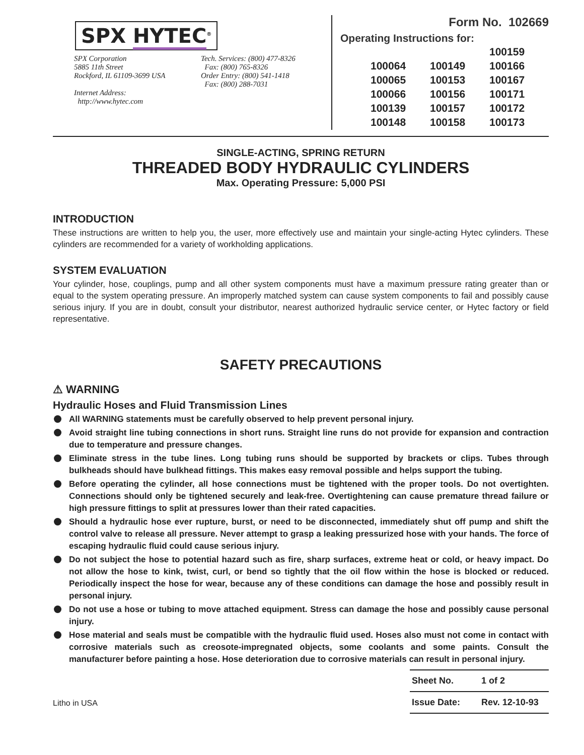SPX HYTEC<sup>®</sup>
SPX Corporation
5885 11th Street
Rockford, IL 61109-3699 USA
Internet Address:
http://www.hytec.com
Tech. Services: (800) 477-8326
Fax: (800) 765-8326
Order Entry: (800) 541-1418
Fax: (800) 288-7031
Form No. 102669
Operating Instructions for:
| | | 100159 |
| 100064 | 100149 | 100166 |
| 100065 | 100153 | 100167 |
| 100066 | 100156 | 100171 |
| 100139 | 100157 | 100172 |
| 100148 | 100158 | 100173 |
SINGLE-ACTING, SPRING RETURN
THREADED BODY HYDRAULIC CYLINDERS
Max. Operating Pressure: 5,000 PSI
INTRODUCTION
These instructions are written to help you, the user, more effectively use and maintain your single-acting Hytec cylinders. These cylinders are recommended for a variety of workholding applications.
SYSTEM EVALUATION
Your cylinder, hose, couplings, pump and all other system components must have a maximum pressure rating greater than or equal to the system operating pressure. An improperly matched system can cause system components to fail and possibly cause serious injury. If you are in doubt, consult your distributor, nearest authorized hydraulic service center, or Hytec factory or field representative.
SAFETY PRECAUTIONS
⚠ WARNING
Hydraulic Hoses and Fluid Transmission Lines
All WARNING statements must be carefully observed to help prevent personal injury.
Avoid straight line tubing connections in short runs. Straight line runs do not provide for expansion and contraction due to temperature and pressure changes.
Eliminate stress in the tube lines. Long tubing runs should be supported by brackets or clips. Tubes through bulkheads should have bulkhead fittings. This makes easy removal possible and helps support the tubing.
Before operating the cylinder, all hose connections must be tightened with the proper tools. Do not overtighten. Connections should only be tightened securely and leak-free. Overtightening can cause premature thread failure or high pressure fittings to split at pressures lower than their rated capacities.
Should a hydraulic hose ever rupture, burst, or need to be disconnected, immediately shut off pump and shift the control valve to release all pressure. Never attempt to grasp a leaking pressurized hose with your hands. The force of escaping hydraulic fluid could cause serious injury.
Do not subject the hose to potential hazard such as fire, sharp surfaces, extreme heat or cold, or heavy impact. Do not allow the hose to kink, twist, curl, or bend so tightly that the oil flow within the hose is blocked or reduced. Periodically inspect the hose for wear, because any of these conditions can damage the hose and possibly result in personal injury.
Do not use a hose or tubing to move attached equipment. Stress can damage the hose and possibly cause personal injury.
Hose material and seals must be compatible with the hydraulic fluid used. Hoses also must not come in contact with corrosive materials such as creosote-impregnated objects, some coolants and some paints. Consult the manufacturer before painting a hose. Hose deterioration due to corrosive materials can result in personal injury.
Litho in USA
| Sheet No. | 1 of 2 |
| Issue Date: | Rev. 12-10-93 |